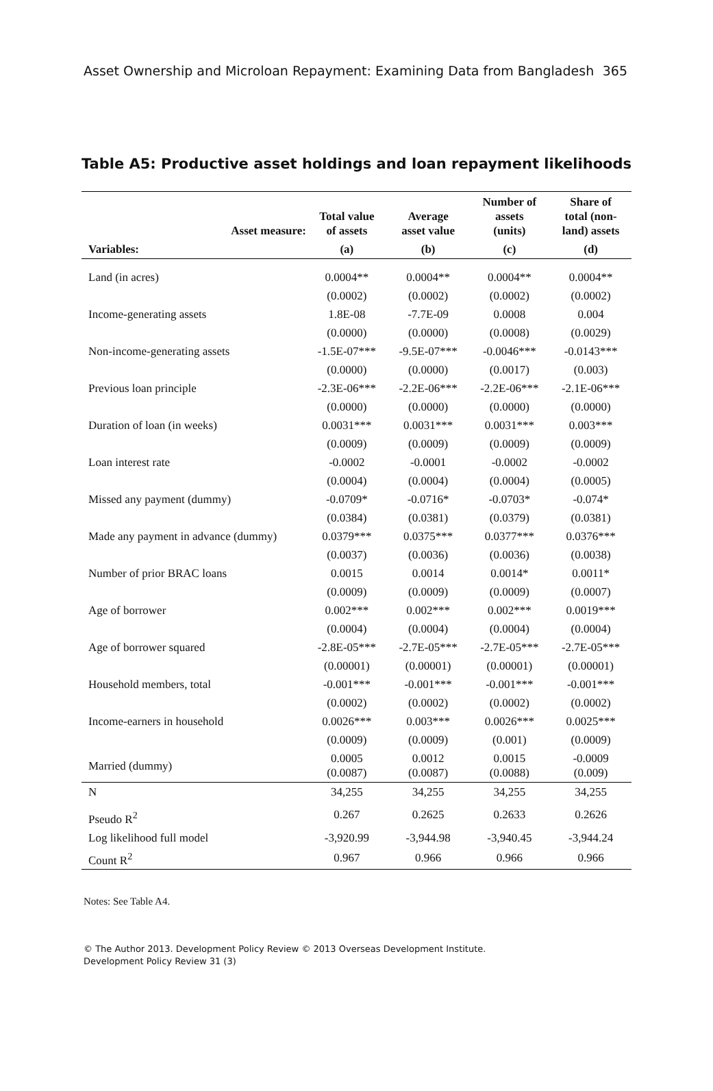Asset Ownership and Microloan Repayment: Examining Data from Bangladesh 365
Table A5: Productive asset holdings and loan repayment likelihoods
| Asset measure: | Total value of assets | Average asset value | Number of assets (units) | Share of total (non- land) assets |
| --- | --- | --- | --- | --- |
| Variables: | (a) | (b) | (c) | (d) |
| Land (in acres) | 0.0004** | 0.0004** | 0.0004** | 0.0004** |
| | (0.0002) | (0.0002) | (0.0002) | (0.0002) |
| Income-generating assets | 1.8E-08 | -7.7E-09 | 0.0008 | 0.004 |
| | (0.0000) | (0.0000) | (0.0008) | (0.0029) |
| Non-income-generating assets | -1.5E-07*** | -9.5E-07*** | -0.0046*** | -0.0143*** |
| | (0.0000) | (0.0000) | (0.0017) | (0.003) |
| Previous loan principle | -2.3E-06*** | -2.2E-06*** | -2.2E-06*** | -2.1E-06*** |
| | (0.0000) | (0.0000) | (0.0000) | (0.0000) |
| Duration of loan (in weeks) | 0.0031*** | 0.0031*** | 0.0031*** | 0.003*** |
| | (0.0009) | (0.0009) | (0.0009) | (0.0009) |
| Loan interest rate | -0.0002 | -0.0001 | -0.0002 | -0.0002 |
| | (0.0004) | (0.0004) | (0.0004) | (0.0005) |
| Missed any payment (dummy) | -0.0709* | -0.0716* | -0.0703* | -0.074* |
| | (0.0384) | (0.0381) | (0.0379) | (0.0381) |
| Made any payment in advance (dummy) | 0.0379*** | 0.0375*** | 0.0377*** | 0.0376*** |
| | (0.0037) | (0.0036) | (0.0036) | (0.0038) |
| Number of prior BRAC loans | 0.0015 | 0.0014 | 0.0014* | 0.0011* |
| | (0.0009) | (0.0009) | (0.0009) | (0.0007) |
| Age of borrower | 0.002*** | 0.002*** | 0.002*** | 0.0019*** |
| | (0.0004) | (0.0004) | (0.0004) | (0.0004) |
| Age of borrower squared | -2.8E-05*** | -2.7E-05*** | -2.7E-05*** | -2.7E-05*** |
| | (0.00001) | (0.00001) | (0.00001) | (0.00001) |
| Household members, total | -0.001*** | -0.001*** | -0.001*** | -0.001*** |
| | (0.0002) | (0.0002) | (0.0002) | (0.0002) |
| Income-earners in household | 0.0026*** | 0.003*** | 0.0026*** | 0.0025*** |
| | (0.0009) | (0.0009) | (0.001) | (0.0009) |
| Married (dummy) | 0.0005 (0.0087) | 0.0012 (0.0087) | 0.0015 (0.0088) | -0.0009 (0.009) |
| N | 34,255 | 34,255 | 34,255 | 34,255 |
| Pseudo R<sup>2</sup> | 0.267 | 0.2625 | 0.2633 | 0.2626 |
| Log likelihood full model | -3,920.99 | -3,944.98 | -3,940.45 | -3,944.24 |
| Count R<sup>2</sup> | 0.967 | 0.966 | 0.966 | 0.966 |
Notes: See Table A4.
© The Author 2013. Development Policy Review © 2013 Overseas Development Institute.
Development Policy Review 31 (3)